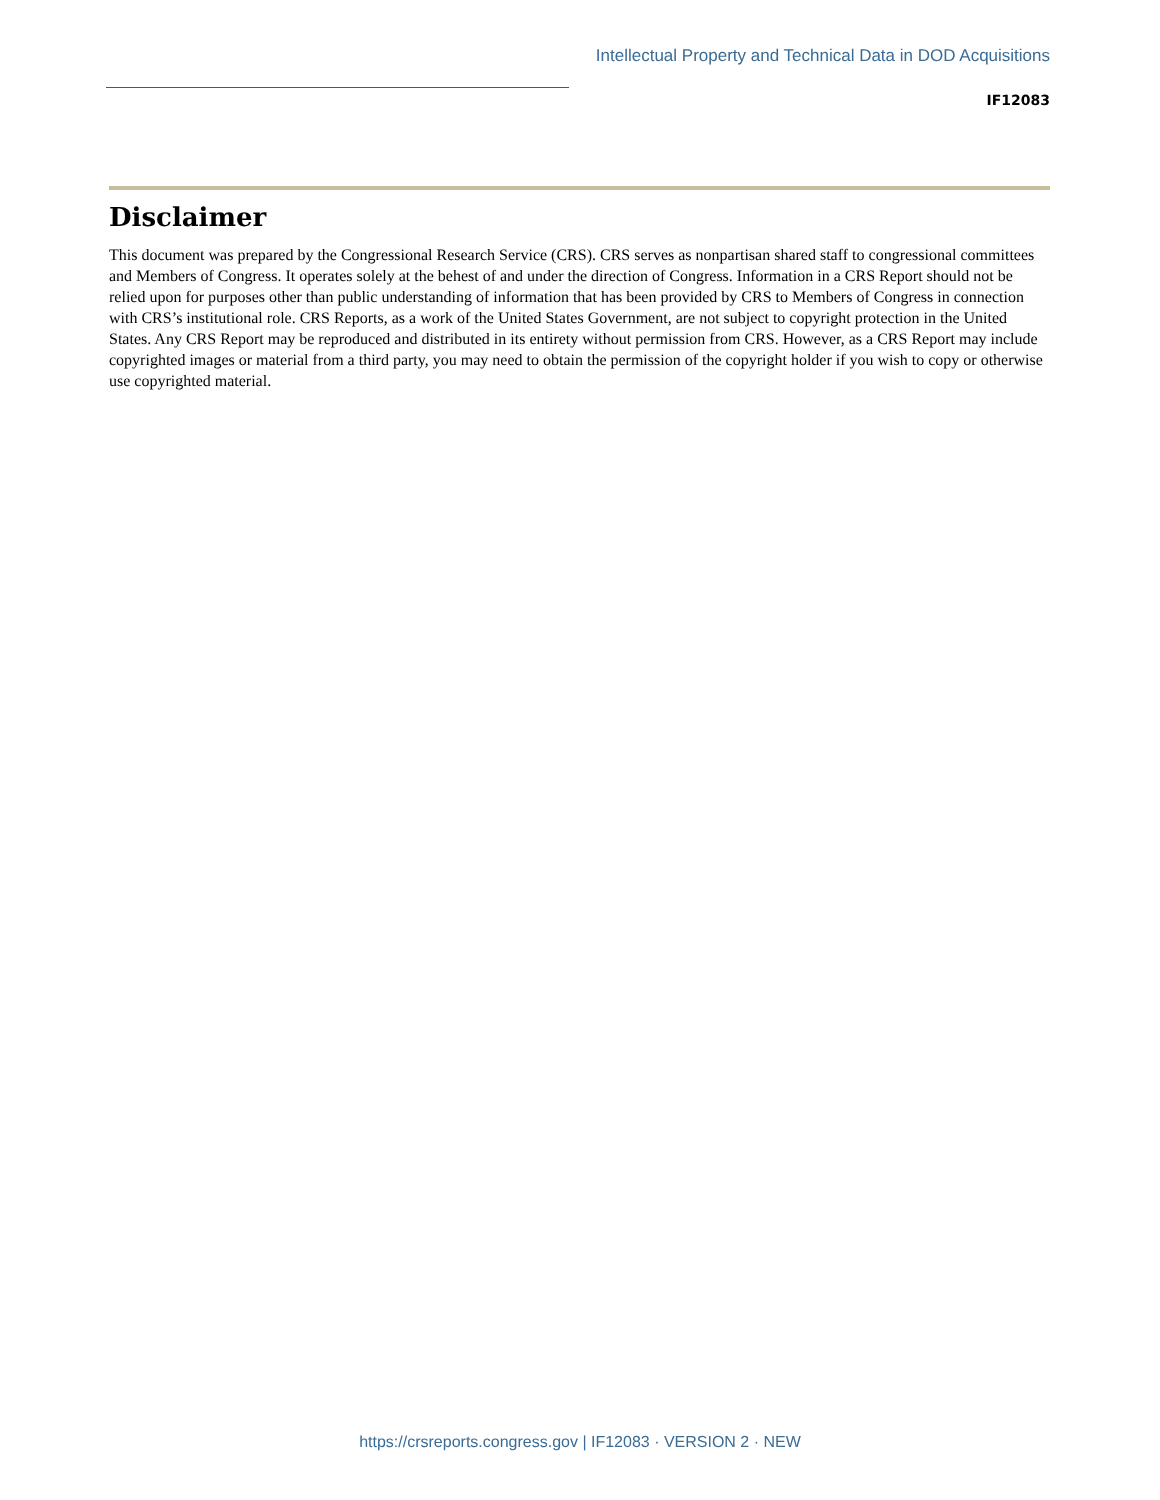Intellectual Property and Technical Data in DOD Acquisitions
IF12083
Disclaimer
This document was prepared by the Congressional Research Service (CRS). CRS serves as nonpartisan shared staff to congressional committees and Members of Congress. It operates solely at the behest of and under the direction of Congress. Information in a CRS Report should not be relied upon for purposes other than public understanding of information that has been provided by CRS to Members of Congress in connection with CRS’s institutional role. CRS Reports, as a work of the United States Government, are not subject to copyright protection in the United States. Any CRS Report may be reproduced and distributed in its entirety without permission from CRS. However, as a CRS Report may include copyrighted images or material from a third party, you may need to obtain the permission of the copyright holder if you wish to copy or otherwise use copyrighted material.
https://crsreports.congress.gov | IF12083 · VERSION 2 · NEW